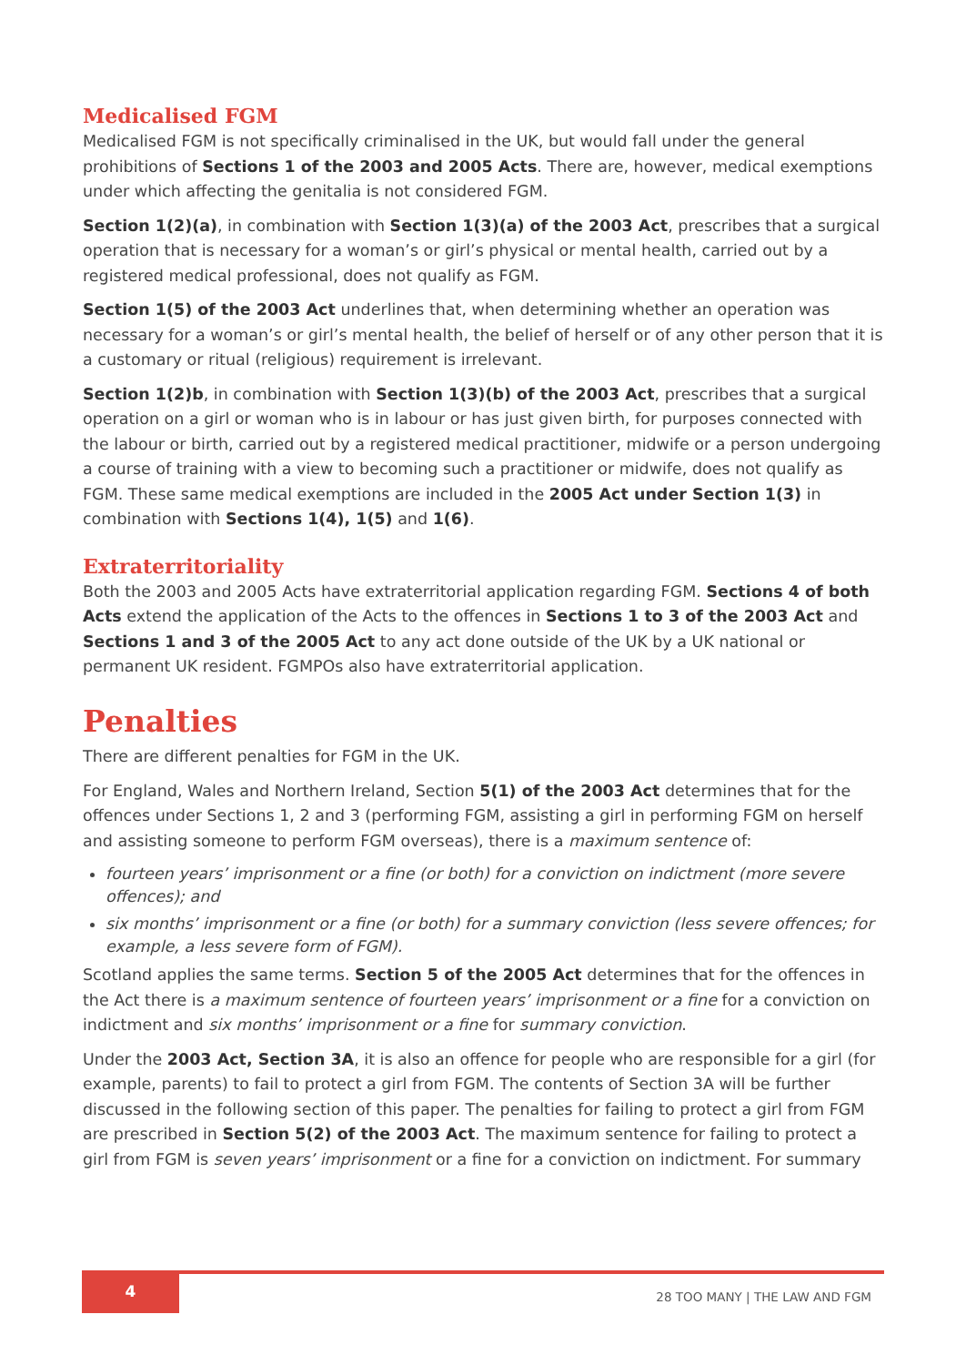Medicalised FGM
Medicalised FGM is not specifically criminalised in the UK, but would fall under the general prohibitions of Sections 1 of the 2003 and 2005 Acts. There are, however, medical exemptions under which affecting the genitalia is not considered FGM.
Section 1(2)(a), in combination with Section 1(3)(a) of the 2003 Act, prescribes that a surgical operation that is necessary for a woman’s or girl’s physical or mental health, carried out by a registered medical professional, does not qualify as FGM.
Section 1(5) of the 2003 Act underlines that, when determining whether an operation was necessary for a woman’s or girl’s mental health, the belief of herself or of any other person that it is a customary or ritual (religious) requirement is irrelevant.
Section 1(2)b, in combination with Section 1(3)(b) of the 2003 Act, prescribes that a surgical operation on a girl or woman who is in labour or has just given birth, for purposes connected with the labour or birth, carried out by a registered medical practitioner, midwife or a person undergoing a course of training with a view to becoming such a practitioner or midwife, does not qualify as FGM. These same medical exemptions are included in the 2005 Act under Section 1(3) in combination with Sections 1(4), 1(5) and 1(6).
Extraterritoriality
Both the 2003 and 2005 Acts have extraterritorial application regarding FGM. Sections 4 of both Acts extend the application of the Acts to the offences in Sections 1 to 3 of the 2003 Act and Sections 1 and 3 of the 2005 Act to any act done outside of the UK by a UK national or permanent UK resident. FGMPOs also have extraterritorial application.
Penalties
There are different penalties for FGM in the UK.
For England, Wales and Northern Ireland, Section 5(1) of the 2003 Act determines that for the offences under Sections 1, 2 and 3 (performing FGM, assisting a girl in performing FGM on herself and assisting someone to perform FGM overseas), there is a maximum sentence of:
fourteen years’ imprisonment or a fine (or both) for a conviction on indictment (more severe offences); and
six months’ imprisonment or a fine (or both) for a summary conviction (less severe offences; for example, a less severe form of FGM).
Scotland applies the same terms. Section 5 of the 2005 Act determines that for the offences in the Act there is a maximum sentence of fourteen years’ imprisonment or a fine for a conviction on indictment and six months’ imprisonment or a fine for summary conviction.
Under the 2003 Act, Section 3A, it is also an offence for people who are responsible for a girl (for example, parents) to fail to protect a girl from FGM. The contents of Section 3A will be further discussed in the following section of this paper. The penalties for failing to protect a girl from FGM are prescribed in Section 5(2) of the 2003 Act. The maximum sentence for failing to protect a girl from FGM is seven years’ imprisonment or a fine for a conviction on indictment. For summary
4 28 TOO MANY | THE LAW AND FGM